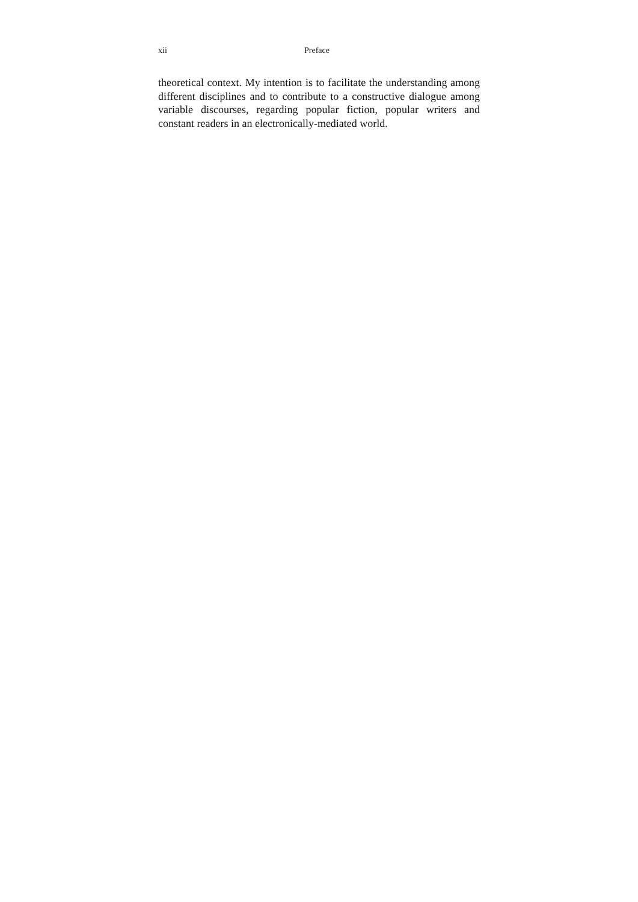xii Preface
theoretical context. My intention is to facilitate the understanding among different disciplines and to contribute to a constructive dialogue among variable discourses, regarding popular fiction, popular writers and constant readers in an electronically-mediated world.